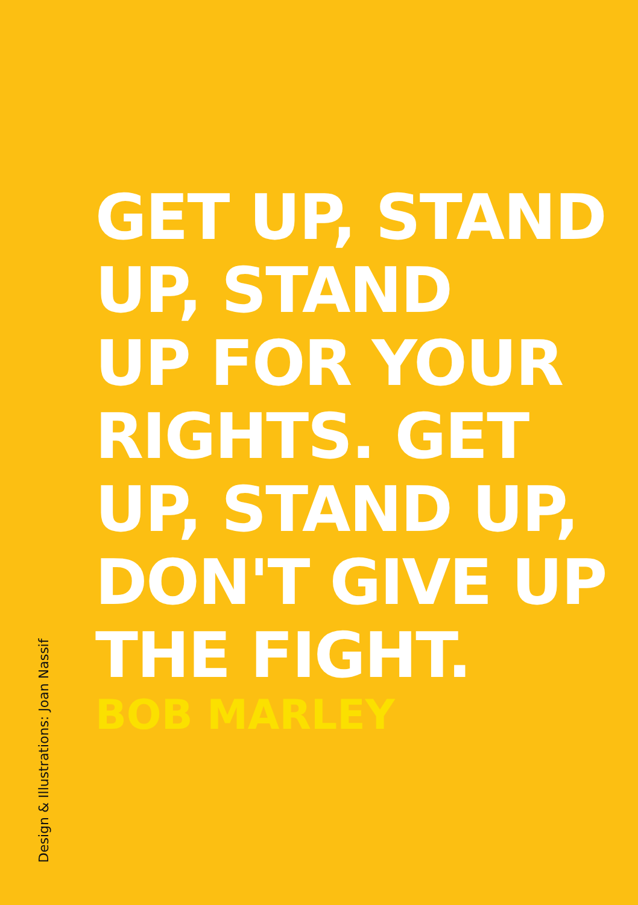GET UP, STAND
UP, STAND
UP FOR YOUR
RIGHTS. GET
UP, STAND UP,
DON'T GIVE UP
THE FIGHT.
BOB MARLEY
Design & Illustrations: Joan Nassif